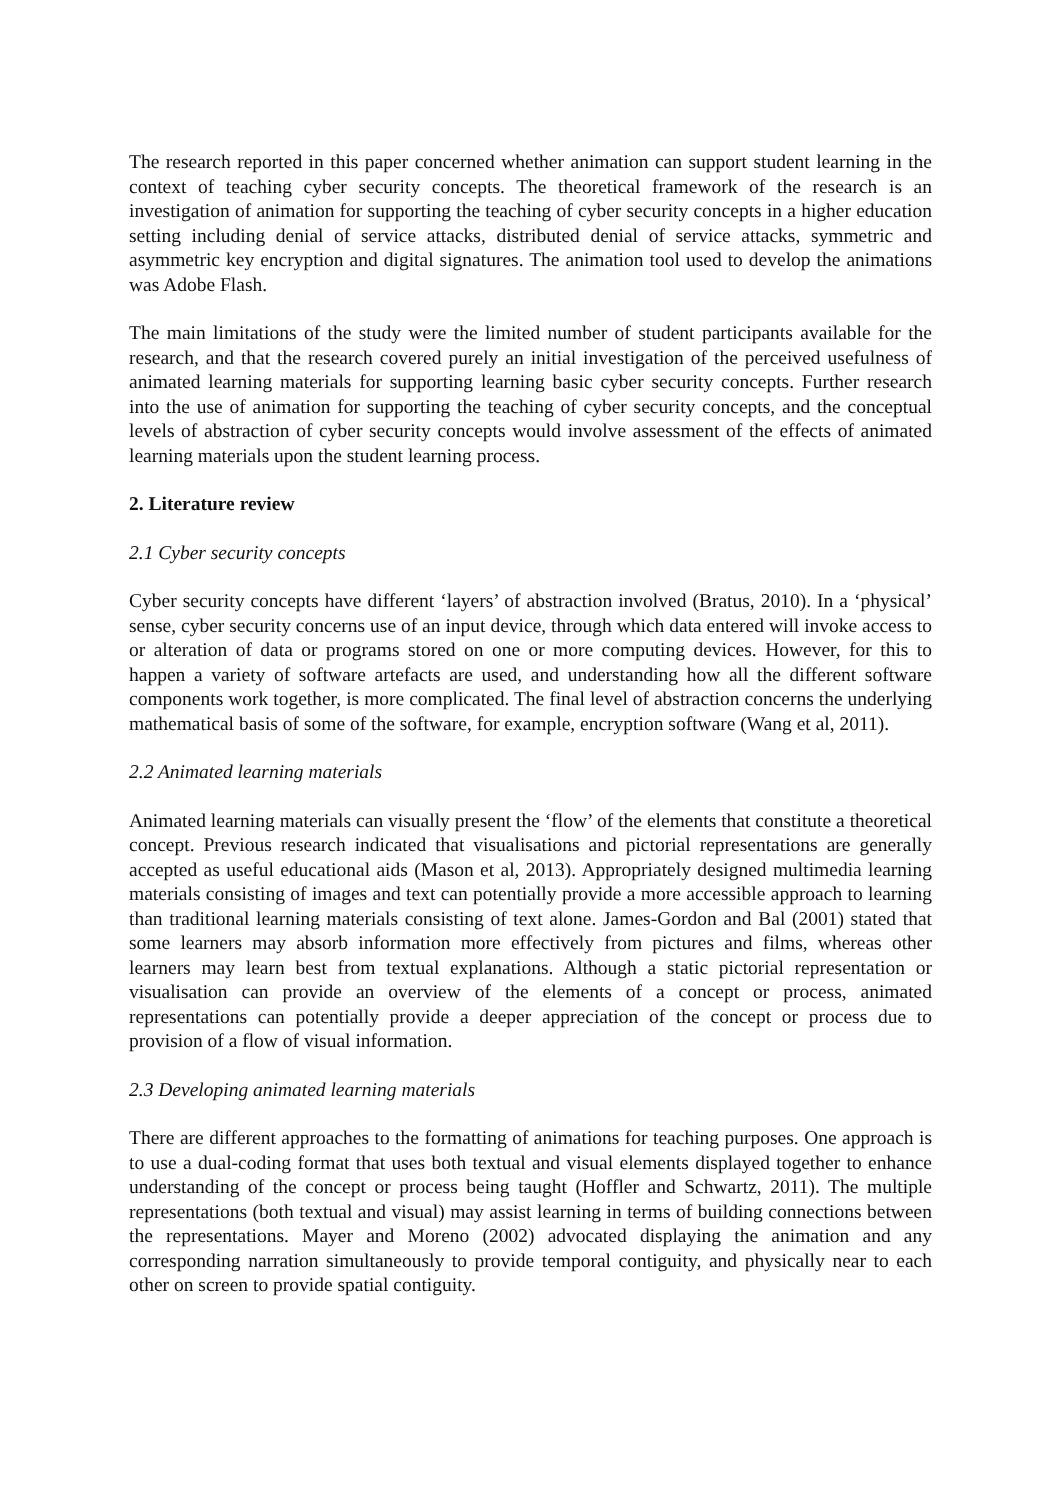The research reported in this paper concerned whether animation can support student learning in the context of teaching cyber security concepts. The theoretical framework of the research is an investigation of animation for supporting the teaching of cyber security concepts in a higher education setting including denial of service attacks, distributed denial of service attacks, symmetric and asymmetric key encryption and digital signatures. The animation tool used to develop the animations was Adobe Flash.
The main limitations of the study were the limited number of student participants available for the research, and that the research covered purely an initial investigation of the perceived usefulness of animated learning materials for supporting learning basic cyber security concepts. Further research into the use of animation for supporting the teaching of cyber security concepts, and the conceptual levels of abstraction of cyber security concepts would involve assessment of the effects of animated learning materials upon the student learning process.
2. Literature review
2.1 Cyber security concepts
Cyber security concepts have different ‘layers’ of abstraction involved (Bratus, 2010). In a ‘physical’ sense, cyber security concerns use of an input device, through which data entered will invoke access to or alteration of data or programs stored on one or more computing devices. However, for this to happen a variety of software artefacts are used, and understanding how all the different software components work together, is more complicated. The final level of abstraction concerns the underlying mathematical basis of some of the software, for example, encryption software (Wang et al, 2011).
2.2 Animated learning materials
Animated learning materials can visually present the ‘flow’ of the elements that constitute a theoretical concept. Previous research indicated that visualisations and pictorial representations are generally accepted as useful educational aids (Mason et al, 2013). Appropriately designed multimedia learning materials consisting of images and text can potentially provide a more accessible approach to learning than traditional learning materials consisting of text alone. James-Gordon and Bal (2001) stated that some learners may absorb information more effectively from pictures and films, whereas other learners may learn best from textual explanations. Although a static pictorial representation or visualisation can provide an overview of the elements of a concept or process, animated representations can potentially provide a deeper appreciation of the concept or process due to provision of a flow of visual information.
2.3 Developing animated learning materials
There are different approaches to the formatting of animations for teaching purposes. One approach is to use a dual-coding format that uses both textual and visual elements displayed together to enhance understanding of the concept or process being taught (Hoffler and Schwartz, 2011). The multiple representations (both textual and visual) may assist learning in terms of building connections between the representations. Mayer and Moreno (2002) advocated displaying the animation and any corresponding narration simultaneously to provide temporal contiguity, and physically near to each other on screen to provide spatial contiguity.